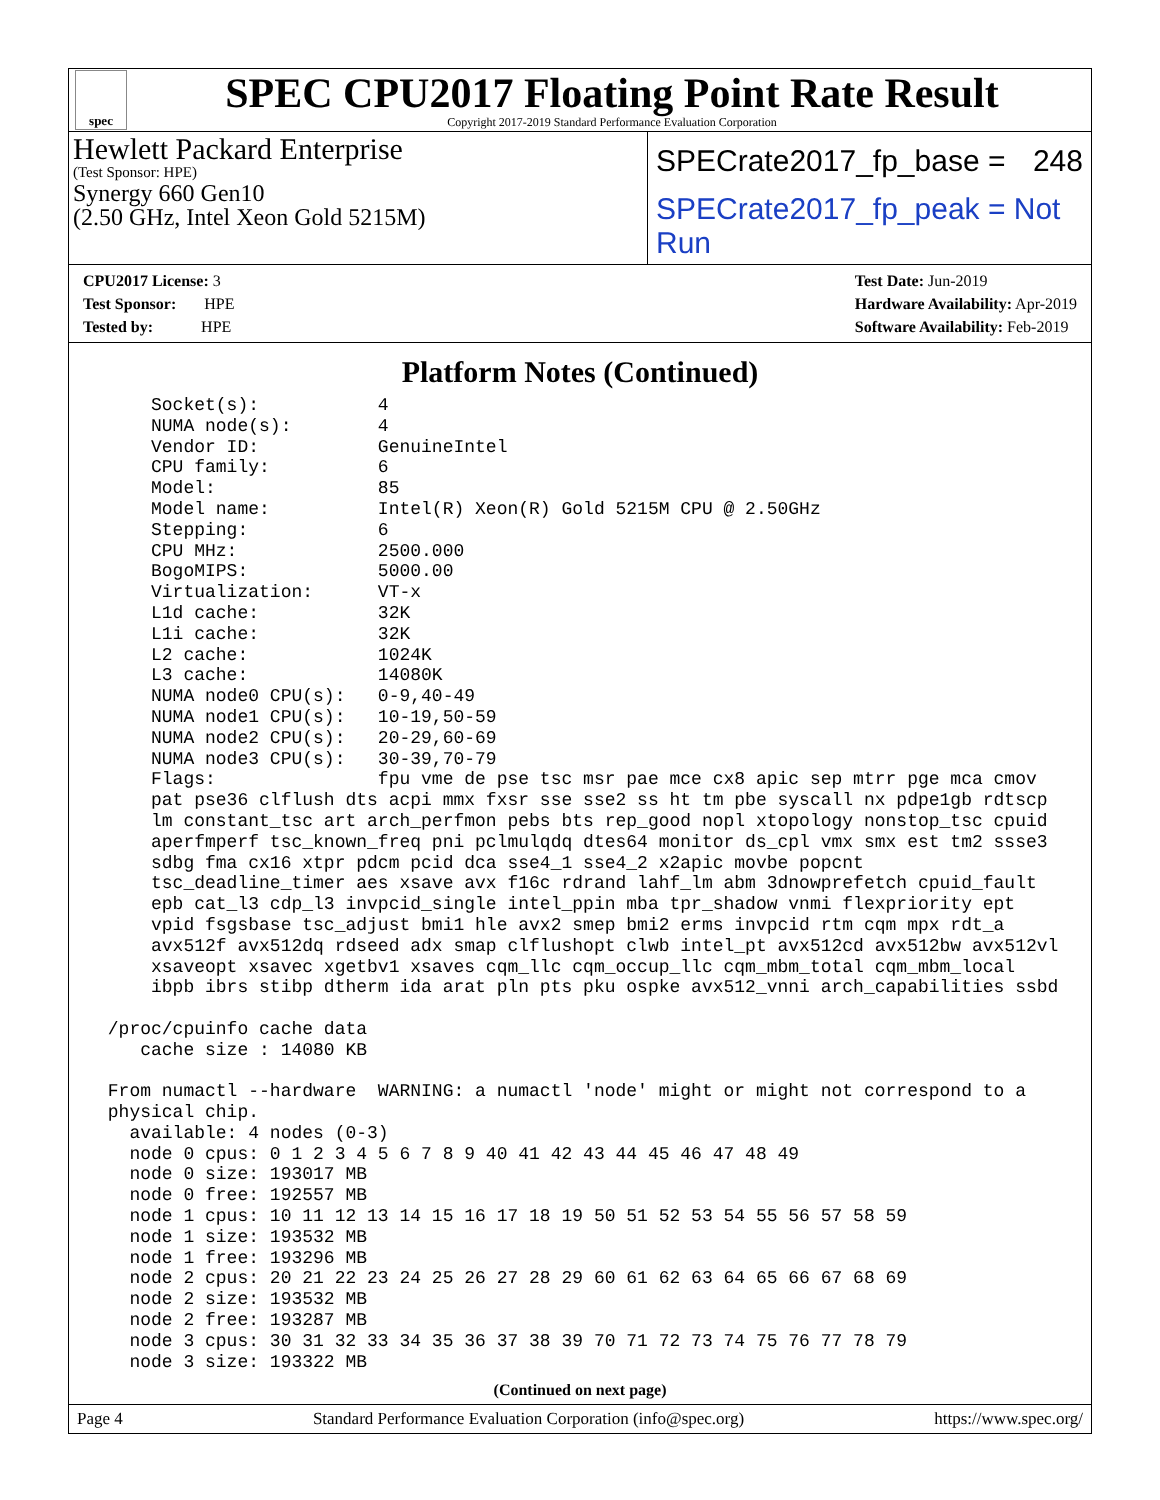spec
SPEC CPU2017 Floating Point Rate Result
Copyright 2017-2019 Standard Performance Evaluation Corporation
Hewlett Packard Enterprise
(Test Sponsor: HPE)
Synergy 660 Gen10
(2.50 GHz, Intel Xeon Gold 5215M)
SPECrate2017_fp_base = 248
SPECrate2017_fp_peak = Not Run
CPU2017 License: 3
Test Sponsor: HPE
Tested by: HPE
Test Date: Jun-2019
Hardware Availability: Apr-2019
Software Availability: Feb-2019
Platform Notes (Continued)
     Socket(s):           4
     NUMA node(s):        4
     Vendor ID:           GenuineIntel
     CPU family:          6
     Model:               85
     Model name:          Intel(R) Xeon(R) Gold 5215M CPU @ 2.50GHz
     Stepping:            6
     CPU MHz:             2500.000
     BogoMIPS:            5000.00
     Virtualization:      VT-x
     L1d cache:           32K
     L1i cache:           32K
     L2 cache:            1024K
     L3 cache:            14080K
     NUMA node0 CPU(s):   0-9,40-49
     NUMA node1 CPU(s):   10-19,50-59
     NUMA node2 CPU(s):   20-29,60-69
     NUMA node3 CPU(s):   30-39,70-79
     Flags:               fpu vme de pse tsc msr pae mce cx8 apic sep mtrr pge mca cmov
     pat pse36 clflush dts acpi mmx fxsr sse sse2 ss ht tm pbe syscall nx pdpe1gb rdtscp
     lm constant_tsc art arch_perfmon pebs bts rep_good nopl xtopology nonstop_tsc cpuid
     aperfmperf tsc_known_freq pni pclmulqdq dtes64 monitor ds_cpl vmx smx est tm2 ssse3
     sdbg fma cx16 xtpr pdcm pcid dca sse4_1 sse4_2 x2apic movbe popcnt
     tsc_deadline_timer aes xsave avx f16c rdrand lahf_lm abm 3dnowprefetch cpuid_fault
     epb cat_l3 cdp_l3 invpcid_single intel_ppin mba tpr_shadow vnmi flexpriority ept
     vpid fsgsbase tsc_adjust bmi1 hle avx2 smep bmi2 erms invpcid rtm cqm mpx rdt_a
     avx512f avx512dq rdseed adx smap clflushopt clwb intel_pt avx512cd avx512bw avx512vl
     xsaveopt xsavec xgetbv1 xsaves cqm_llc cqm_occup_llc cqm_mbm_total cqm_mbm_local
     ibpb ibrs stibp dtherm ida arat pln pts pku ospke avx512_vnni arch_capabilities ssbd

 /proc/cpuinfo cache data
    cache size : 14080 KB

 From numactl --hardware  WARNING: a numactl 'node' might or might not correspond to a
 physical chip.
   available: 4 nodes (0-3)
   node 0 cpus: 0 1 2 3 4 5 6 7 8 9 40 41 42 43 44 45 46 47 48 49
   node 0 size: 193017 MB
   node 0 free: 192557 MB
   node 1 cpus: 10 11 12 13 14 15 16 17 18 19 50 51 52 53 54 55 56 57 58 59
   node 1 size: 193532 MB
   node 1 free: 193296 MB
   node 2 cpus: 20 21 22 23 24 25 26 27 28 29 60 61 62 63 64 65 66 67 68 69
   node 2 size: 193532 MB
   node 2 free: 193287 MB
   node 3 cpus: 30 31 32 33 34 35 36 37 38 39 70 71 72 73 74 75 76 77 78 79
   node 3 size: 193322 MB
(Continued on next page)
Page 4 Standard Performance Evaluation Corporation (info@spec.org) https://www.spec.org/